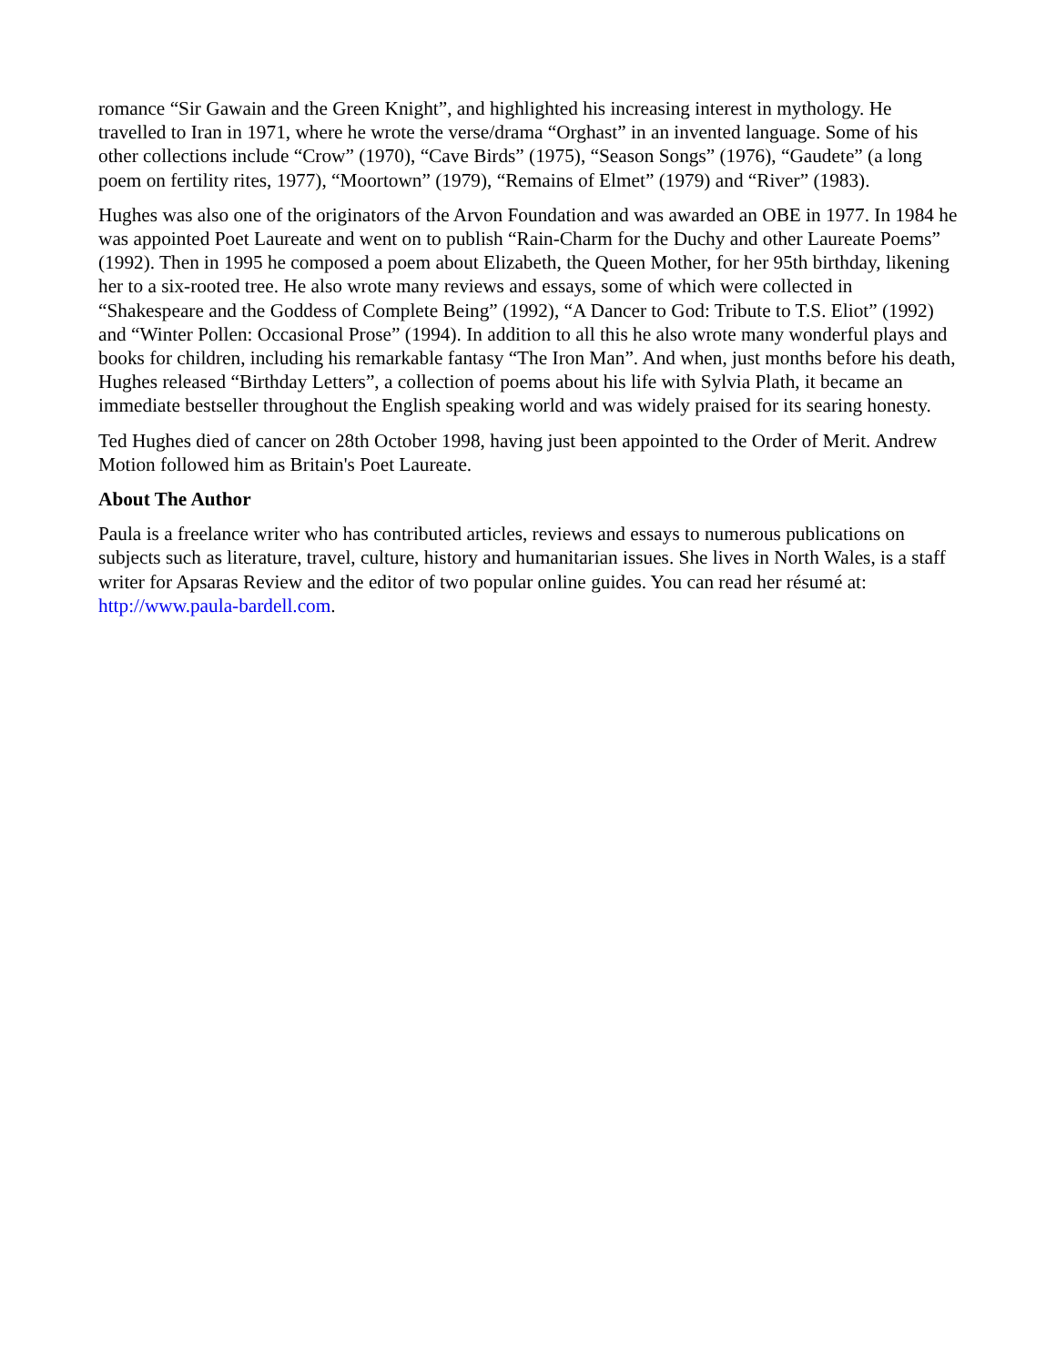romance “Sir Gawain and the Green Knight”, and highlighted his increasing interest in mythology. He travelled to Iran in 1971, where he wrote the verse/drama “Orghast” in an invented language. Some of his other collections include “Crow” (1970), “Cave Birds” (1975), “Season Songs” (1976), “Gaudete” (a long poem on fertility rites, 1977), “Moortown” (1979), “Remains of Elmet” (1979) and “River” (1983).
Hughes was also one of the originators of the Arvon Foundation and was awarded an OBE in 1977. In 1984 he was appointed Poet Laureate and went on to publish “Rain-Charm for the Duchy and other Laureate Poems” (1992). Then in 1995 he composed a poem about Elizabeth, the Queen Mother, for her 95th birthday, likening her to a six-rooted tree. He also wrote many reviews and essays, some of which were collected in “Shakespeare and the Goddess of Complete Being” (1992), “A Dancer to God: Tribute to T.S. Eliot” (1992) and “Winter Pollen: Occasional Prose” (1994). In addition to all this he also wrote many wonderful plays and books for children, including his remarkable fantasy “The Iron Man”. And when, just months before his death, Hughes released “Birthday Letters”, a collection of poems about his life with Sylvia Plath, it became an immediate bestseller throughout the English speaking world and was widely praised for its searing honesty.
Ted Hughes died of cancer on 28th October 1998, having just been appointed to the Order of Merit. Andrew Motion followed him as Britain's Poet Laureate.
About The Author
Paula is a freelance writer who has contributed articles, reviews and essays to numerous publications on subjects such as literature, travel, culture, history and humanitarian issues. She lives in North Wales, is a staff writer for Apsaras Review and the editor of two popular online guides. You can read her résumé at: http://www.paula-bardell.com.